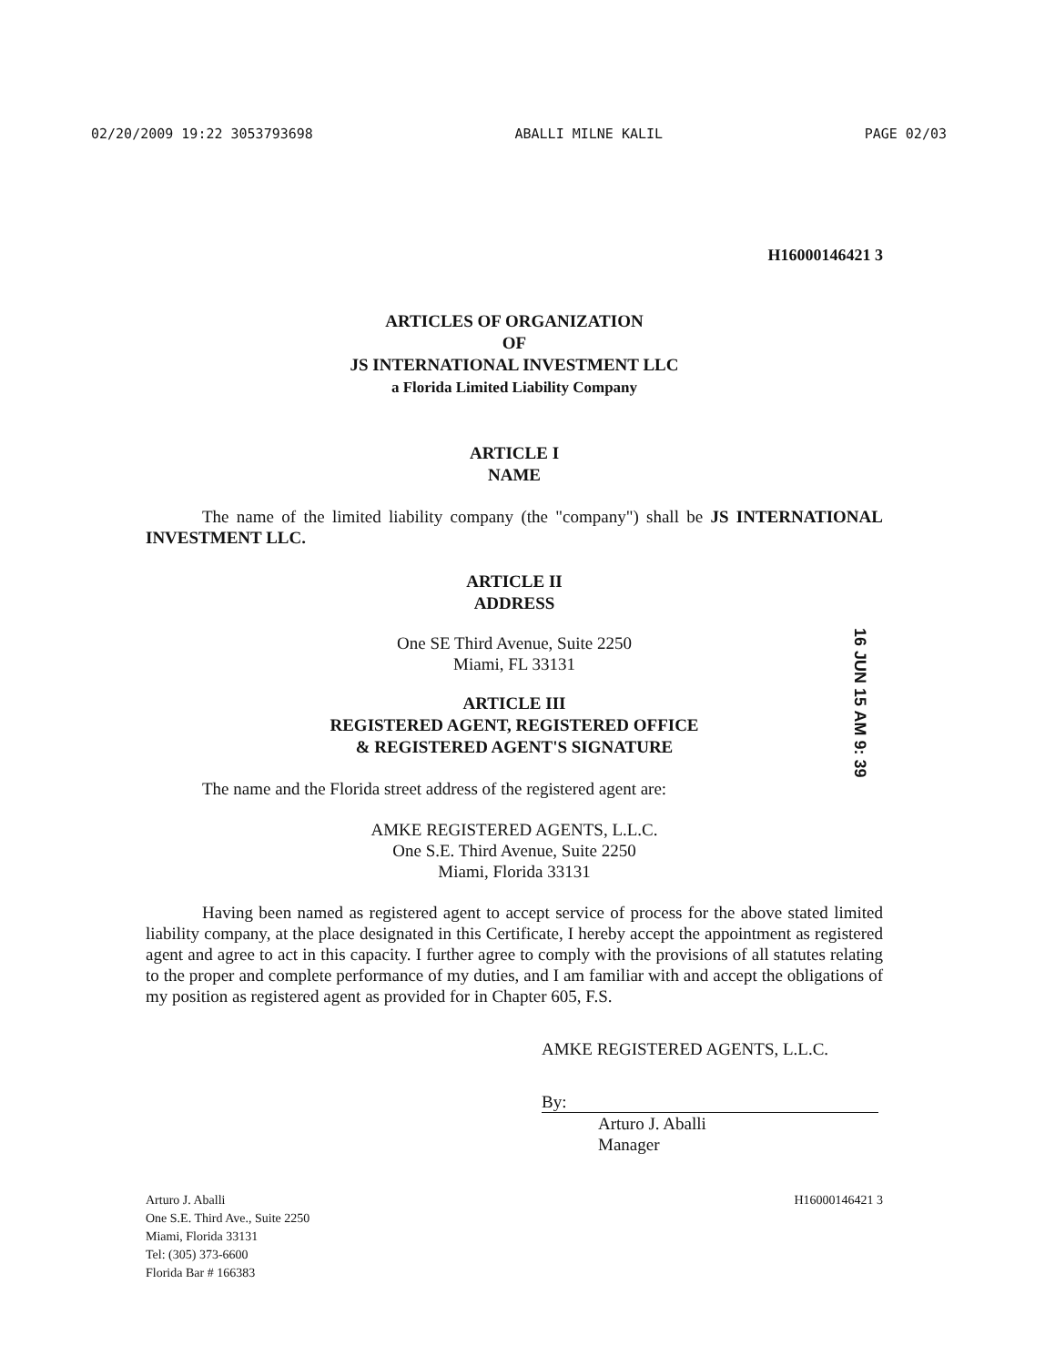02/20/2009 19:22 3053793698 ABALLI MILNE KALIL PAGE 02/03
H16000146421 3
ARTICLES OF ORGANIZATION
OF
JS INTERNATIONAL INVESTMENT LLC
a Florida Limited Liability Company
ARTICLE I
NAME
The name of the limited liability company (the "company") shall be JS INTERNATIONAL INVESTMENT LLC.
ARTICLE II
ADDRESS
One SE Third Avenue, Suite 2250
Miami, FL 33131
ARTICLE III
REGISTERED AGENT, REGISTERED OFFICE
& REGISTERED AGENT'S SIGNATURE
The name and the Florida street address of the registered agent are:
AMKE REGISTERED AGENTS, L.L.C.
One S.E. Third Avenue, Suite 2250
Miami, Florida 33131
Having been named as registered agent to accept service of process for the above stated limited liability company, at the place designated in this Certificate, I hereby accept the appointment as registered agent and agree to act in this capacity. I further agree to comply with the provisions of all statutes relating to the proper and complete performance of my duties, and I am familiar with and accept the obligations of my position as registered agent as provided for in Chapter 605, F.S.
AMKE REGISTERED AGENTS, L.L.C.
By:
Arturo J. Aballi
Manager
Arturo J. Aballi
One S.E. Third Ave., Suite 2250
Miami, Florida 33131
Tel: (305) 373-6600
Florida Bar # 166383
H16000146421 3
16 JUN 15 AM 9: 39